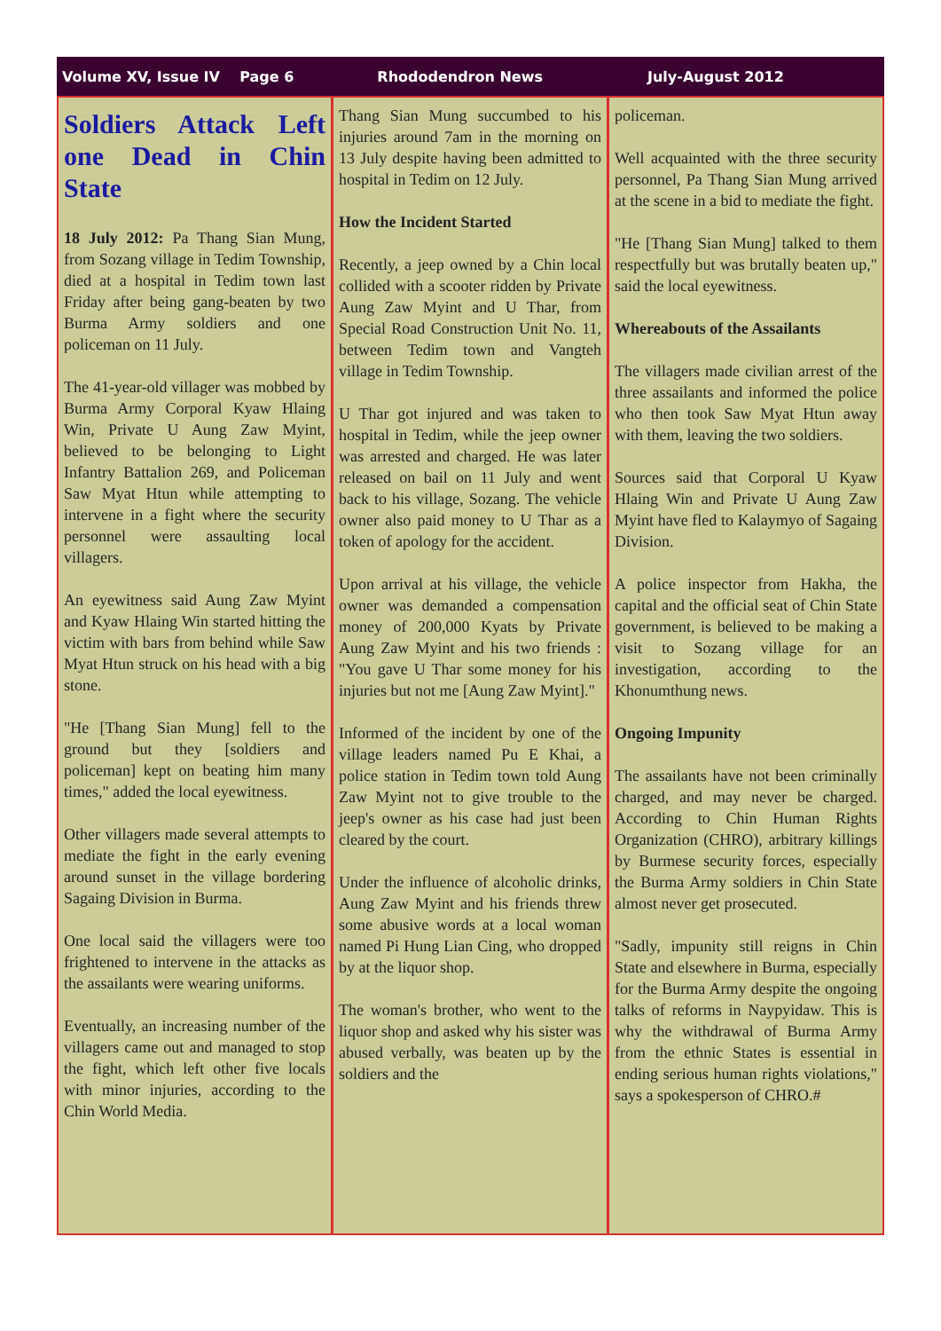Volume XV, Issue IV Page 6 Rhododendron News July-August 2012
Soldiers Attack Left one Dead in Chin State
18 July 2012: Pa Thang Sian Mung, from Sozang village in Tedim Township, died at a hospital in Tedim town last Friday after being gang-beaten by two Burma Army soldiers and one policeman on 11 July.
The 41-year-old villager was mobbed by Burma Army Corporal Kyaw Hlaing Win, Private U Aung Zaw Myint, believed to be belonging to Light Infantry Battalion 269, and Policeman Saw Myat Htun while attempting to intervene in a fight where the security personnel were assaulting local villagers.
An eyewitness said Aung Zaw Myint and Kyaw Hlaing Win started hitting the victim with bars from behind while Saw Myat Htun struck on his head with a big stone.
"He [Thang Sian Mung] fell to the ground but they [soldiers and policeman] kept on beating him many times," added the local eyewitness.
Other villagers made several attempts to mediate the fight in the early evening around sunset in the village bordering Sagaing Division in Burma.
One local said the villagers were too frightened to intervene in the attacks as the assailants were wearing uniforms.
Eventually, an increasing number of the villagers came out and managed to stop the fight, which left other five locals with minor injuries, according to the Chin World Media.
Thang Sian Mung succumbed to his injuries around 7am in the morning on 13 July despite having been admitted to hospital in Tedim on 12 July.
How the Incident Started
Recently, a jeep owned by a Chin local collided with a scooter ridden by Private Aung Zaw Myint and U Thar, from Special Road Construction Unit No. 11, between Tedim town and Vangteh village in Tedim Township.
U Thar got injured and was taken to hospital in Tedim, while the jeep owner was arrested and charged. He was later released on bail on 11 July and went back to his village, Sozang. The vehicle owner also paid money to U Thar as a token of apology for the accident.
Upon arrival at his village, the vehicle owner was demanded a compensation money of 200,000 Kyats by Private Aung Zaw Myint and his two friends : "You gave U Thar some money for his injuries but not me [Aung Zaw Myint]."
Informed of the incident by one of the village leaders named Pu E Khai, a police station in Tedim town told Aung Zaw Myint not to give trouble to the jeep's owner as his case had just been cleared by the court.
Under the influence of alcoholic drinks, Aung Zaw Myint and his friends threw some abusive words at a local woman named Pi Hung Lian Cing, who dropped by at the liquor shop.
The woman's brother, who went to the liquor shop and asked why his sister was abused verbally, was beaten up by the soldiers and the
policeman.
Well acquainted with the three security personnel, Pa Thang Sian Mung arrived at the scene in a bid to mediate the fight.
"He [Thang Sian Mung] talked to them respectfully but was brutally beaten up," said the local eyewitness.
Whereabouts of the Assailants
The villagers made civilian arrest of the three assailants and informed the police who then took Saw Myat Htun away with them, leaving the two soldiers.
Sources said that Corporal U Kyaw Hlaing Win and Private U Aung Zaw Myint have fled to Kalaymyo of Sagaing Division.
A police inspector from Hakha, the capital and the official seat of Chin State government, is believed to be making a visit to Sozang village for an investigation, according to the Khonumthung news.
Ongoing Impunity
The assailants have not been criminally charged, and may never be charged. According to Chin Human Rights Organization (CHRO), arbitrary killings by Burmese security forces, especially the Burma Army soldiers in Chin State almost never get prosecuted.
"Sadly, impunity still reigns in Chin State and elsewhere in Burma, especially for the Burma Army despite the ongoing talks of reforms in Naypyidaw. This is why the withdrawal of Burma Army from the ethnic States is essential in ending serious human rights violations," says a spokesperson of CHRO.#